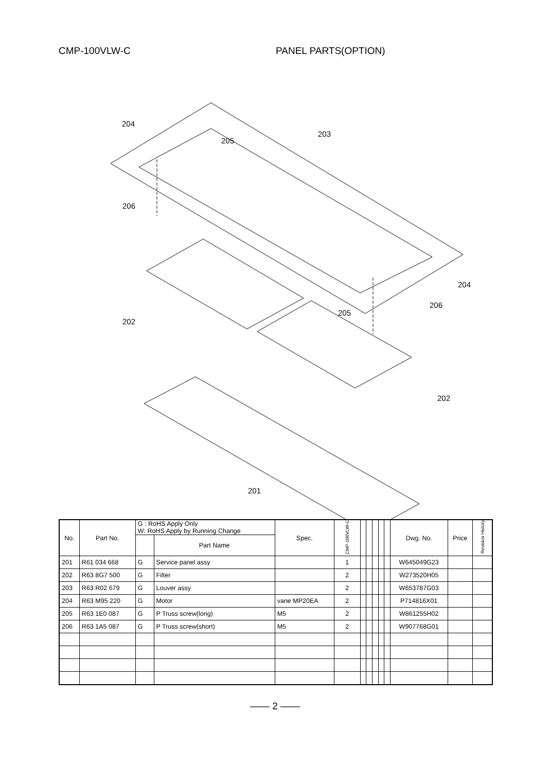CMP-100VLW-C PANEL PARTS(OPTION)
204
203
205
206
204
206
205
202
202
201
| No. | Part No. | G : RoHS Apply Only W: RoHS Apply by Running Change | | Spec. | CMP-100VLW-C | | | | | | Dwg. No. | Price | Revision History |
| --- | --- | --- | --- | --- | --- | --- | --- | --- | --- | --- | --- | --- | --- |
| | | | Part Name | | | | | | | | | | |
| 201 | R61 034 668 | G | Service panel assy | | 1 | | | | | | W645049G23 | | |
| 202 | R63 8G7 500 | G | Filter | | 2 | | | | | | W273520H05 | | |
| 203 | R63 R02 679 | G | Louver assy | | 2 | | | | | | W653787G03 | | |
| 204 | R63 M95 220 | G | Motor | vane MP20EA | 2 | | | | | | P714816X01 | | |
| 205 | R63 1E0 087 | G | P Truss screw(long) | M5 | 2 | | | | | | W861255H02 | | |
| 206 | R63 1A5 087 | G | P Truss screw(short) | M5 | 2 | | | | | | W907768G01 | | |
—— 2 ——